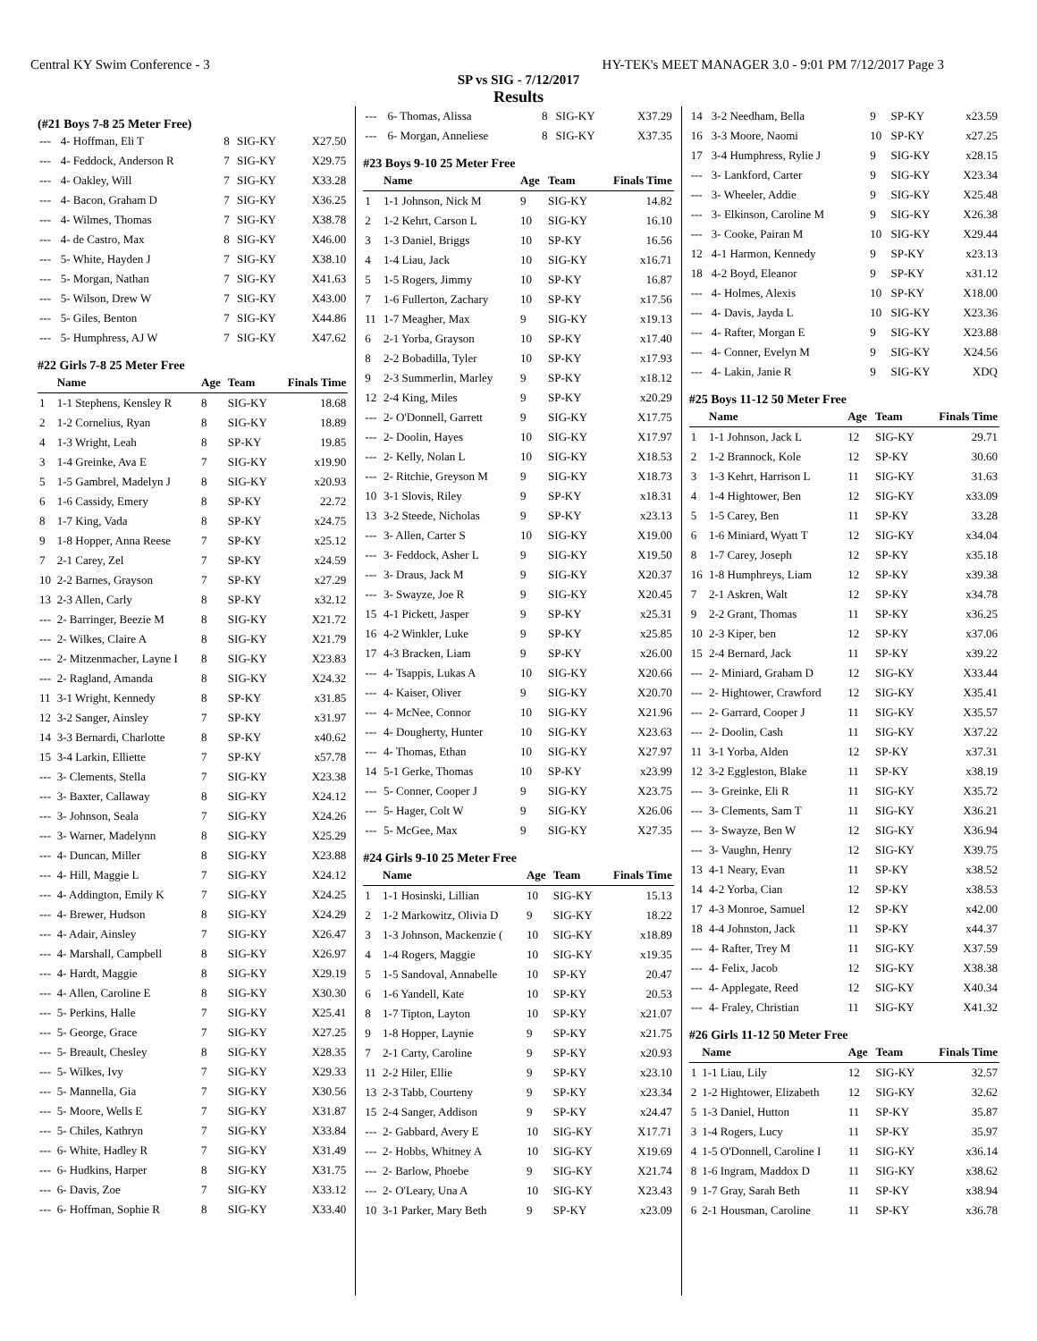Central KY Swim Conference - 3 HY-TEK's MEET MANAGER 3.0 - 9:01 PM 7/12/2017 Page 3
SP vs SIG - 7/12/2017
Results
(#21 Boys 7-8 25 Meter Free)
| --- | 4- Hoffman, Eli T | 8 | SIG-KY | X27.50 |
| --- | 4- Feddock, Anderson R | 7 | SIG-KY | X29.75 |
| --- | 4- Oakley, Will | 7 | SIG-KY | X33.28 |
| --- | 4- Bacon, Graham D | 7 | SIG-KY | X36.25 |
| --- | 4- Wilmes, Thomas | 7 | SIG-KY | X38.78 |
| --- | 4- de Castro, Max | 8 | SIG-KY | X46.00 |
| --- | 5- White, Hayden J | 7 | SIG-KY | X38.10 |
| --- | 5- Morgan, Nathan | 7 | SIG-KY | X41.63 |
| --- | 5- Wilson, Drew W | 7 | SIG-KY | X43.00 |
| --- | 5- Giles, Benton | 7 | SIG-KY | X44.86 |
| --- | 5- Humphress, AJ W | 7 | SIG-KY | X47.62 |
#22 Girls 7-8 25 Meter Free
| | Name | Age | Team | Finals Time |
| --- | --- | --- | --- | --- |
| 1 | 1-1 Stephens, Kensley R | 8 | SIG-KY | 18.68 |
| 2 | 1-2 Cornelius, Ryan | 8 | SIG-KY | 18.89 |
| 4 | 1-3 Wright, Leah | 8 | SP-KY | 19.85 |
| 3 | 1-4 Greinke, Ava E | 7 | SIG-KY | x19.90 |
| 5 | 1-5 Gambrel, Madelyn J | 8 | SIG-KY | x20.93 |
| 6 | 1-6 Cassidy, Emery | 8 | SP-KY | 22.72 |
| 8 | 1-7 King, Vada | 8 | SP-KY | x24.75 |
| 9 | 1-8 Hopper, Anna Reese | 7 | SP-KY | x25.12 |
| 7 | 2-1 Carey, Zel | 7 | SP-KY | x24.59 |
| 10 | 2-2 Barnes, Grayson | 7 | SP-KY | x27.29 |
| 13 | 2-3 Allen, Carly | 8 | SP-KY | x32.12 |
| --- | 2- Barringer, Beezie M | 8 | SIG-KY | X21.72 |
| --- | 2- Wilkes, Claire A | 8 | SIG-KY | X21.79 |
| --- | 2- Mitzenmacher, Layne I | 8 | SIG-KY | X23.83 |
| --- | 2- Ragland, Amanda | 8 | SIG-KY | X24.32 |
| 11 | 3-1 Wright, Kennedy | 8 | SP-KY | x31.85 |
| 12 | 3-2 Sanger, Ainsley | 7 | SP-KY | x31.97 |
| 14 | 3-3 Bernardi, Charlotte | 8 | SP-KY | x40.62 |
| 15 | 3-4 Larkin, Elliette | 7 | SP-KY | x57.78 |
| --- | 3- Clements, Stella | 7 | SIG-KY | X23.38 |
| --- | 3- Baxter, Callaway | 8 | SIG-KY | X24.12 |
| --- | 3- Johnson, Seala | 7 | SIG-KY | X24.26 |
| --- | 3- Warner, Madelynn | 8 | SIG-KY | X25.29 |
| --- | 4- Duncan, Miller | 8 | SIG-KY | X23.88 |
| --- | 4- Hill, Maggie L | 7 | SIG-KY | X24.12 |
| --- | 4- Addington, Emily K | 7 | SIG-KY | X24.25 |
| --- | 4- Brewer, Hudson | 8 | SIG-KY | X24.29 |
| --- | 4- Adair, Ainsley | 7 | SIG-KY | X26.47 |
| --- | 4- Marshall, Campbell | 8 | SIG-KY | X26.97 |
| --- | 4- Hardt, Maggie | 8 | SIG-KY | X29.19 |
| --- | 4- Allen, Caroline E | 8 | SIG-KY | X30.30 |
| --- | 5- Perkins, Halle | 7 | SIG-KY | X25.41 |
| --- | 5- George, Grace | 7 | SIG-KY | X27.25 |
| --- | 5- Breault, Chesley | 8 | SIG-KY | X28.35 |
| --- | 5- Wilkes, Ivy | 7 | SIG-KY | X29.33 |
| --- | 5- Mannella, Gia | 7 | SIG-KY | X30.56 |
| --- | 5- Moore, Wells E | 7 | SIG-KY | X31.87 |
| --- | 5- Chiles, Kathryn | 7 | SIG-KY | X33.84 |
| --- | 6- White, Hadley R | 7 | SIG-KY | X31.49 |
| --- | 6- Hudkins, Harper | 8 | SIG-KY | X31.75 |
| --- | 6- Davis, Zoe | 7 | SIG-KY | X33.12 |
| --- | 6- Hoffman, Sophie R | 8 | SIG-KY | X33.40 |
| --- | 6- Thomas, Alissa | 8 | SIG-KY | X37.29 |
| --- | 6- Morgan, Anneliese | 8 | SIG-KY | X37.35 |
#23 Boys 9-10 25 Meter Free
| | Name | Age | Team | Finals Time |
| --- | --- | --- | --- | --- |
| 1 | 1-1 Johnson, Nick M | 9 | SIG-KY | 14.82 |
| 2 | 1-2 Kehrt, Carson L | 10 | SIG-KY | 16.10 |
| 3 | 1-3 Daniel, Briggs | 10 | SP-KY | 16.56 |
| 4 | 1-4 Liau, Jack | 10 | SIG-KY | x16.71 |
| 5 | 1-5 Rogers, Jimmy | 10 | SP-KY | 16.87 |
| 7 | 1-6 Fullerton, Zachary | 10 | SP-KY | x17.56 |
| 11 | 1-7 Meagher, Max | 9 | SIG-KY | x19.13 |
| 6 | 2-1 Yorba, Grayson | 10 | SP-KY | x17.40 |
| 8 | 2-2 Bobadilla, Tyler | 10 | SP-KY | x17.93 |
| 9 | 2-3 Summerlin, Marley | 9 | SP-KY | x18.12 |
| 12 | 2-4 King, Miles | 9 | SP-KY | x20.29 |
| --- | 2- O'Donnell, Garrett | 9 | SIG-KY | X17.75 |
| --- | 2- Doolin, Hayes | 10 | SIG-KY | X17.97 |
| --- | 2- Kelly, Nolan L | 10 | SIG-KY | X18.53 |
| --- | 2- Ritchie, Greyson M | 9 | SIG-KY | X18.73 |
| 10 | 3-1 Slovis, Riley | 9 | SP-KY | x18.31 |
| 13 | 3-2 Steede, Nicholas | 9 | SP-KY | x23.13 |
| --- | 3- Allen, Carter S | 10 | SIG-KY | X19.00 |
| --- | 3- Feddock, Asher L | 9 | SIG-KY | X19.50 |
| --- | 3- Draus, Jack M | 9 | SIG-KY | X20.37 |
| --- | 3- Swayze, Joe R | 9 | SIG-KY | X20.45 |
| 15 | 4-1 Pickett, Jasper | 9 | SP-KY | x25.31 |
| 16 | 4-2 Winkler, Luke | 9 | SP-KY | x25.85 |
| 17 | 4-3 Bracken, Liam | 9 | SP-KY | x26.00 |
| --- | 4- Tsappis, Lukas A | 10 | SIG-KY | X20.66 |
| --- | 4- Kaiser, Oliver | 9 | SIG-KY | X20.70 |
| --- | 4- McNee, Connor | 10 | SIG-KY | X21.96 |
| --- | 4- Dougherty, Hunter | 10 | SIG-KY | X23.63 |
| --- | 4- Thomas, Ethan | 10 | SIG-KY | X27.97 |
| 14 | 5-1 Gerke, Thomas | 10 | SP-KY | x23.99 |
| --- | 5- Conner, Cooper J | 9 | SIG-KY | X23.75 |
| --- | 5- Hager, Colt W | 9 | SIG-KY | X26.06 |
| --- | 5- McGee, Max | 9 | SIG-KY | X27.35 |
#24 Girls 9-10 25 Meter Free
| | Name | Age | Team | Finals Time |
| --- | --- | --- | --- | --- |
| 1 | 1-1 Hosinski, Lillian | 10 | SIG-KY | 15.13 |
| 2 | 1-2 Markowitz, Olivia D | 9 | SIG-KY | 18.22 |
| 3 | 1-3 Johnson, Mackenzie ( | 10 | SIG-KY | x18.89 |
| 4 | 1-4 Rogers, Maggie | 10 | SIG-KY | x19.35 |
| 5 | 1-5 Sandoval, Annabelle | 10 | SP-KY | 20.47 |
| 6 | 1-6 Yandell, Kate | 10 | SP-KY | 20.53 |
| 8 | 1-7 Tipton, Layton | 10 | SP-KY | x21.07 |
| 9 | 1-8 Hopper, Laynie | 9 | SP-KY | x21.75 |
| 7 | 2-1 Carty, Caroline | 9 | SP-KY | x20.93 |
| 11 | 2-2 Hiler, Ellie | 9 | SP-KY | x23.10 |
| 13 | 2-3 Tabb, Courteny | 9 | SP-KY | x23.34 |
| 15 | 2-4 Sanger, Addison | 9 | SP-KY | x24.47 |
| --- | 2- Gabbard, Avery E | 10 | SIG-KY | X17.71 |
| --- | 2- Hobbs, Whitney A | 10 | SIG-KY | X19.69 |
| --- | 2- Barlow, Phoebe | 9 | SIG-KY | X21.74 |
| --- | 2- O'Leary, Una A | 10 | SIG-KY | X23.43 |
| 10 | 3-1 Parker, Mary Beth | 9 | SP-KY | x23.09 |
| 14 | 3-2 Needham, Bella | 9 | SP-KY | x23.59 |
| 16 | 3-3 Moore, Naomi | 10 | SP-KY | x27.25 |
| 17 | 3-4 Humphress, Rylie J | 9 | SIG-KY | x28.15 |
| --- | 3- Lankford, Carter | 9 | SIG-KY | X23.34 |
| --- | 3- Wheeler, Addie | 9 | SIG-KY | X25.48 |
| --- | 3- Elkinson, Caroline M | 9 | SIG-KY | X26.38 |
| --- | 3- Cooke, Pairan M | 10 | SIG-KY | X29.44 |
| 12 | 4-1 Harmon, Kennedy | 9 | SP-KY | x23.13 |
| 18 | 4-2 Boyd, Eleanor | 9 | SP-KY | x31.12 |
| --- | 4- Holmes, Alexis | 10 | SP-KY | X18.00 |
| --- | 4- Davis, Jayda L | 10 | SIG-KY | X23.36 |
| --- | 4- Rafter, Morgan E | 9 | SIG-KY | X23.88 |
| --- | 4- Conner, Evelyn M | 9 | SIG-KY | X24.56 |
| --- | 4- Lakin, Janie R | 9 | SIG-KY | XDQ |
#25 Boys 11-12 50 Meter Free
| | Name | Age | Team | Finals Time |
| --- | --- | --- | --- | --- |
| 1 | 1-1 Johnson, Jack L | 12 | SIG-KY | 29.71 |
| 2 | 1-2 Brannock, Kole | 12 | SP-KY | 30.60 |
| 3 | 1-3 Kehrt, Harrison L | 11 | SIG-KY | 31.63 |
| 4 | 1-4 Hightower, Ben | 12 | SIG-KY | x33.09 |
| 5 | 1-5 Carey, Ben | 11 | SP-KY | 33.28 |
| 6 | 1-6 Miniard, Wyatt T | 12 | SIG-KY | x34.04 |
| 8 | 1-7 Carey, Joseph | 12 | SP-KY | x35.18 |
| 16 | 1-8 Humphreys, Liam | 12 | SP-KY | x39.38 |
| 7 | 2-1 Askren, Walt | 12 | SP-KY | x34.78 |
| 9 | 2-2 Grant, Thomas | 11 | SP-KY | x36.25 |
| 10 | 2-3 Kiper, ben | 12 | SP-KY | x37.06 |
| 15 | 2-4 Bernard, Jack | 11 | SP-KY | x39.22 |
| --- | 2- Miniard, Graham D | 12 | SIG-KY | X33.44 |
| --- | 2- Hightower, Crawford | 12 | SIG-KY | X35.41 |
| --- | 2- Garrard, Cooper J | 11 | SIG-KY | X35.57 |
| --- | 2- Doolin, Cash | 11 | SIG-KY | X37.22 |
| 11 | 3-1 Yorba, Alden | 12 | SP-KY | x37.31 |
| 12 | 3-2 Eggleston, Blake | 11 | SP-KY | x38.19 |
| --- | 3- Greinke, Eli R | 11 | SIG-KY | X35.72 |
| --- | 3- Clements, Sam T | 11 | SIG-KY | X36.21 |
| --- | 3- Swayze, Ben W | 12 | SIG-KY | X36.94 |
| --- | 3- Vaughn, Henry | 12 | SIG-KY | X39.75 |
| 13 | 4-1 Neary, Evan | 11 | SP-KY | x38.52 |
| 14 | 4-2 Yorba, Cian | 12 | SP-KY | x38.53 |
| 17 | 4-3 Monroe, Samuel | 12 | SP-KY | x42.00 |
| 18 | 4-4 Johnston, Jack | 11 | SP-KY | x44.37 |
| --- | 4- Rafter, Trey M | 11 | SIG-KY | X37.59 |
| --- | 4- Felix, Jacob | 12 | SIG-KY | X38.38 |
| --- | 4- Applegate, Reed | 12 | SIG-KY | X40.34 |
| --- | 4- Fraley, Christian | 11 | SIG-KY | X41.32 |
#26 Girls 11-12 50 Meter Free
| | Name | Age | Team | Finals Time |
| --- | --- | --- | --- | --- |
| 1 | 1-1 Liau, Lily | 12 | SIG-KY | 32.57 |
| 2 | 1-2 Hightower, Elizabeth | 12 | SIG-KY | 32.62 |
| 5 | 1-3 Daniel, Hutton | 11 | SP-KY | 35.87 |
| 3 | 1-4 Rogers, Lucy | 11 | SP-KY | 35.97 |
| 4 | 1-5 O'Donnell, Caroline I | 11 | SIG-KY | x36.14 |
| 8 | 1-6 Ingram, Maddox D | 11 | SIG-KY | x38.62 |
| 9 | 1-7 Gray, Sarah Beth | 11 | SP-KY | x38.94 |
| 6 | 2-1 Housman, Caroline | 11 | SP-KY | x36.78 |